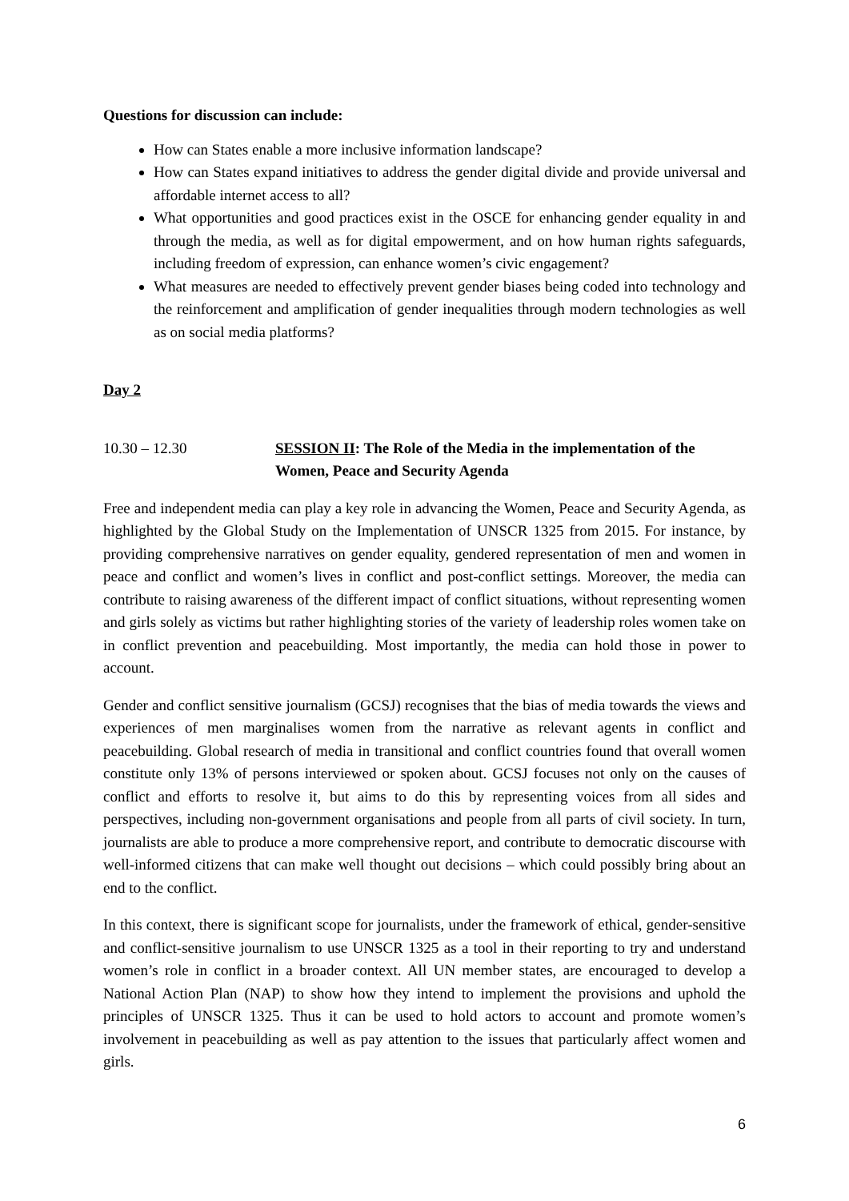Questions for discussion can include:
How can States enable a more inclusive information landscape?
How can States expand initiatives to address the gender digital divide and provide universal and affordable internet access to all?
What opportunities and good practices exist in the OSCE for enhancing gender equality in and through the media, as well as for digital empowerment, and on how human rights safeguards, including freedom of expression, can enhance women’s civic engagement?
What measures are needed to effectively prevent gender biases being coded into technology and the reinforcement and amplification of gender inequalities through modern technologies as well as on social media platforms?
Day 2
10.30 – 12.30 SESSION II: The Role of the Media in the implementation of the Women, Peace and Security Agenda
Free and independent media can play a key role in advancing the Women, Peace and Security Agenda, as highlighted by the Global Study on the Implementation of UNSCR 1325 from 2015. For instance, by providing comprehensive narratives on gender equality, gendered representation of men and women in peace and conflict and women’s lives in conflict and post-conflict settings. Moreover, the media can contribute to raising awareness of the different impact of conflict situations, without representing women and girls solely as victims but rather highlighting stories of the variety of leadership roles women take on in conflict prevention and peacebuilding. Most importantly, the media can hold those in power to account.
Gender and conflict sensitive journalism (GCSJ) recognises that the bias of media towards the views and experiences of men marginalises women from the narrative as relevant agents in conflict and peacebuilding. Global research of media in transitional and conflict countries found that overall women constitute only 13% of persons interviewed or spoken about. GCSJ focuses not only on the causes of conflict and efforts to resolve it, but aims to do this by representing voices from all sides and perspectives, including non-government organisations and people from all parts of civil society. In turn, journalists are able to produce a more comprehensive report, and contribute to democratic discourse with well-informed citizens that can make well thought out decisions – which could possibly bring about an end to the conflict.
In this context, there is significant scope for journalists, under the framework of ethical, gender-sensitive and conflict-sensitive journalism to use UNSCR 1325 as a tool in their reporting to try and understand women’s role in conflict in a broader context. All UN member states, are encouraged to develop a National Action Plan (NAP) to show how they intend to implement the provisions and uphold the principles of UNSCR 1325. Thus it can be used to hold actors to account and promote women’s involvement in peacebuilding as well as pay attention to the issues that particularly affect women and girls.
6